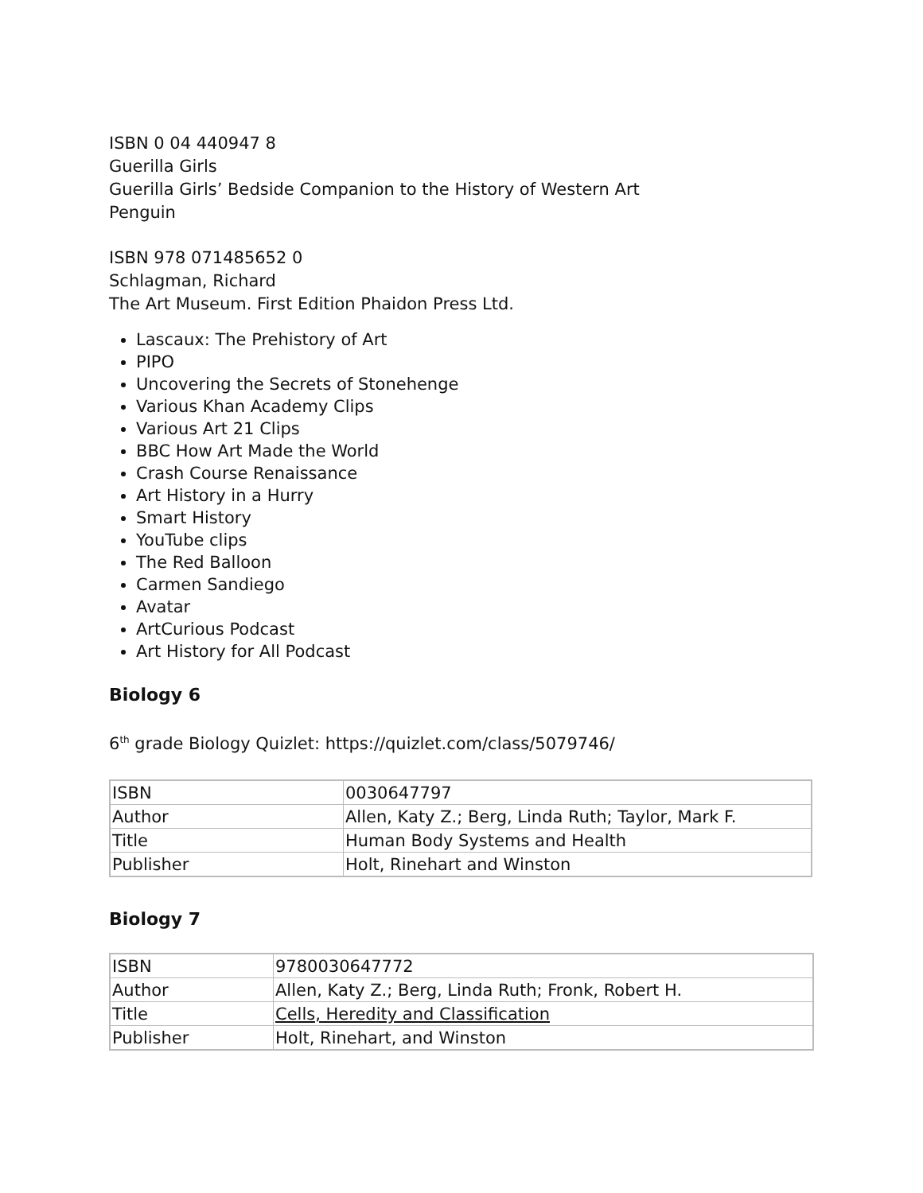ISBN 0 04 440947 8
Guerilla Girls
Guerilla Girls’ Bedside Companion to the History of Western Art
Penguin
ISBN 978 071485652 0
Schlagman, Richard
The Art Museum. First Edition Phaidon Press Ltd.
Lascaux: The Prehistory of Art
PIPO
Uncovering the Secrets of Stonehenge
Various Khan Academy Clips
Various Art 21 Clips
BBC How Art Made the World
Crash Course Renaissance
Art History in a Hurry
Smart History
YouTube clips
The Red Balloon
Carmen Sandiego
Avatar
ArtCurious Podcast
Art History for All Podcast
Biology 6
6<sup>th</sup> grade Biology Quizlet: https://quizlet.com/class/5079746/
| ISBN | 0030647797 |
| Author | Allen, Katy Z.; Berg, Linda Ruth; Taylor, Mark F. |
| Title | Human Body Systems and Health |
| Publisher | Holt, Rinehart and Winston |
Biology 7
| ISBN | 9780030647772 |
| Author | Allen, Katy Z.; Berg, Linda Ruth; Fronk, Robert H. |
| Title | Cells, Heredity and Classification |
| Publisher | Holt, Rinehart, and Winston |